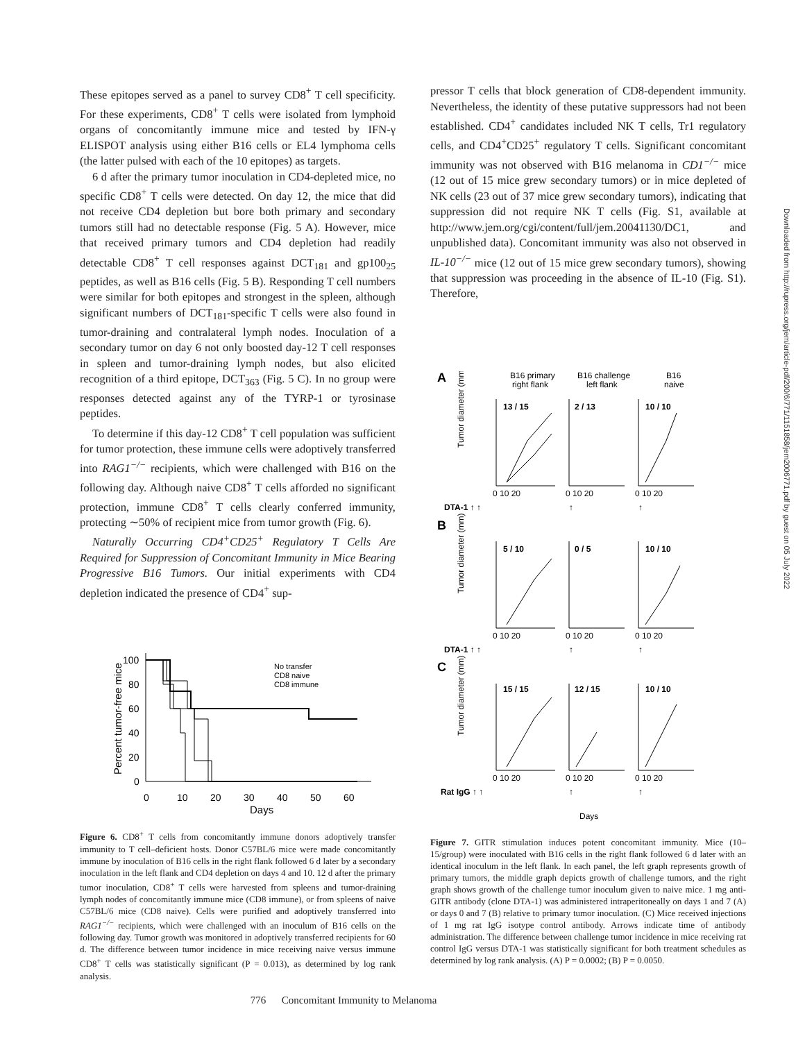These epitopes served as a panel to survey CD8<sup>+</sup> T cell specificity. For these experiments, CD8<sup>+</sup> T cells were isolated from lymphoid organs of concomitantly immune mice and tested by IFN-γ ELISPOT analysis using either B16 cells or EL4 lymphoma cells (the latter pulsed with each of the 10 epitopes) as targets.
6 d after the primary tumor inoculation in CD4-depleted mice, no specific CD8<sup>+</sup> T cells were detected. On day 12, the mice that did not receive CD4 depletion but bore both primary and secondary tumors still had no detectable response (Fig. 5 A). However, mice that received primary tumors and CD4 depletion had readily detectable CD8<sup>+</sup> T cell responses against DCT<sub>181</sub> and gp100<sub>25</sub> peptides, as well as B16 cells (Fig. 5 B). Responding T cell numbers were similar for both epitopes and strongest in the spleen, although significant numbers of DCT<sub>181</sub>-specific T cells were also found in tumor-draining and contralateral lymph nodes. Inoculation of a secondary tumor on day 6 not only boosted day-12 T cell responses in spleen and tumor-draining lymph nodes, but also elicited recognition of a third epitope, DCT<sub>363</sub> (Fig. 5 C). In no group were responses detected against any of the TYRP-1 or tyrosinase peptides.
To determine if this day-12 CD8<sup>+</sup> T cell population was sufficient for tumor protection, these immune cells were adoptively transferred into RAG1<sup>−/−</sup> recipients, which were challenged with B16 on the following day. Although naive CD8<sup>+</sup> T cells afforded no significant protection, immune CD8<sup>+</sup> T cells clearly conferred immunity, protecting ∼50% of recipient mice from tumor growth (Fig. 6).
Naturally Occurring CD4<sup>+</sup>CD25<sup>+</sup> Regulatory T Cells Are Required for Suppression of Concomitant Immunity in Mice Bearing Progressive B16 Tumors. Our initial experiments with CD4 depletion indicated the presence of CD4<sup>+</sup> sup-
Percent tumor-free mice
100
80
60
40
20
0
0
10
20
30
40
50
60
Days
No transfer
CD8 naive
CD8 immune
Figure 6. CD8<sup>+</sup> T cells from concomitantly immune donors adoptively transfer immunity to T cell–deficient hosts. Donor C57BL/6 mice were made concomitantly immune by inoculation of B16 cells in the right flank followed 6 d later by a secondary inoculation in the left flank and CD4 depletion on days 4 and 10. 12 d after the primary tumor inoculation, CD8<sup>+</sup> T cells were harvested from spleens and tumor-draining lymph nodes of concomitantly immune mice (CD8 immune), or from spleens of naive C57BL/6 mice (CD8 naive). Cells were purified and adoptively transferred into RAG1<sup>−/−</sup> recipients, which were challenged with an inoculum of B16 cells on the following day. Tumor growth was monitored in adoptively transferred recipients for 60 d. The difference between tumor incidence in mice receiving naive versus immune CD8<sup>+</sup> T cells was statistically significant (P = 0.013), as determined by log rank analysis.
pressor T cells that block generation of CD8-dependent immunity. Nevertheless, the identity of these putative suppressors had not been established. CD4<sup>+</sup> candidates included NK T cells, Tr1 regulatory cells, and CD4<sup>+</sup>CD25<sup>+</sup> regulatory T cells. Significant concomitant immunity was not observed with B16 melanoma in CD1<sup>−/−</sup> mice (12 out of 15 mice grew secondary tumors) or in mice depleted of NK cells (23 out of 37 mice grew secondary tumors), indicating that suppression did not require NK T cells (Fig. S1, available at http://www.jem.org/cgi/content/full/jem.20041130/DC1, and unpublished data). Concomitant immunity was also not observed in IL-10<sup>−/−</sup> mice (12 out of 15 mice grew secondary tumors), showing that suppression was proceeding in the absence of IL-10 (Fig. S1). Therefore,
A
B16 primary
right flank
B16 challenge
left flank
B16
naive
13 / 15
2 / 13
10 / 10
DTA-1 ↑ ↑
↑
↑
B
5 / 10
0 / 5
10 / 10
DTA-1 ↑ ↑
↑
↑
C
15 / 15
12 / 15
10 / 10
Rat IgG ↑ ↑
↑
↑
Days
0 10 20
0 10 20
0 10 20
0 10 20
0 10 20
0 10 20
0 10 20
0 10 20
0 10 20
Tumor diameter (mm)
Tumor diameter (mm)
Tumor diameter (mm)
Figure 7. GITR stimulation induces potent concomitant immunity. Mice (10–15/group) were inoculated with B16 cells in the right flank followed 6 d later with an identical inoculum in the left flank. In each panel, the left graph represents growth of primary tumors, the middle graph depicts growth of challenge tumors, and the right graph shows growth of the challenge tumor inoculum given to naive mice. 1 mg anti-GITR antibody (clone DTA-1) was administered intraperitoneally on days 1 and 7 (A) or days 0 and 7 (B) relative to primary tumor inoculation. (C) Mice received injections of 1 mg rat IgG isotype control antibody. Arrows indicate time of antibody administration. The difference between challenge tumor incidence in mice receiving rat control IgG versus DTA-1 was statistically significant for both treatment schedules as determined by log rank analysis. (A) P = 0.0002; (B) P = 0.0050.
776 Concomitant Immunity to Melanoma
Downloaded from http://rupress.org/jem/article-pdf/200/6/771/1151858/jem2006771.pdf by guest on 05 July 2022